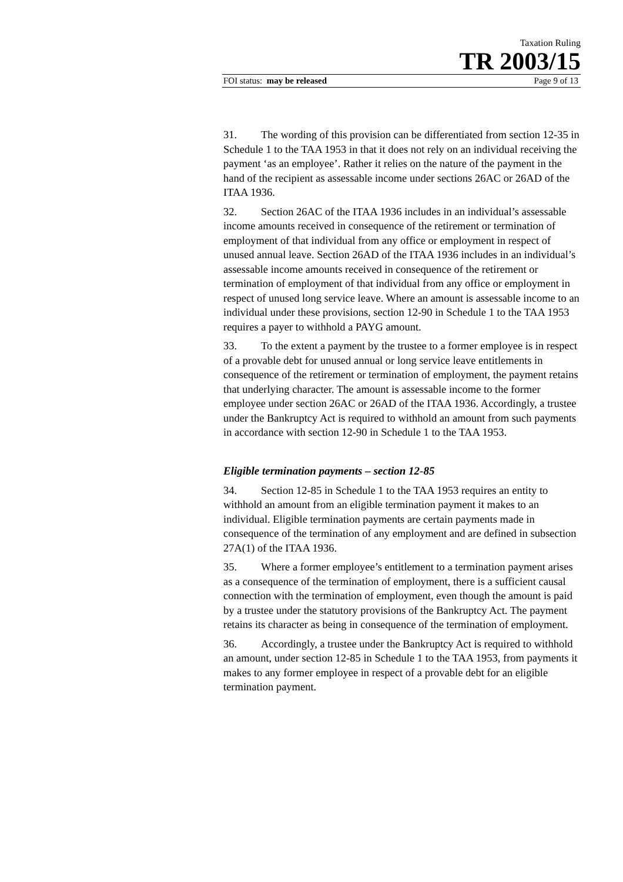Taxation Ruling
TR 2003/15
FOI status: may be released Page 9 of 13
31. The wording of this provision can be differentiated from section 12-35 in Schedule 1 to the TAA 1953 in that it does not rely on an individual receiving the payment ‘as an employee’. Rather it relies on the nature of the payment in the hand of the recipient as assessable income under sections 26AC or 26AD of the ITAA 1936.
32. Section 26AC of the ITAA 1936 includes in an individual’s assessable income amounts received in consequence of the retirement or termination of employment of that individual from any office or employment in respect of unused annual leave. Section 26AD of the ITAA 1936 includes in an individual’s assessable income amounts received in consequence of the retirement or termination of employment of that individual from any office or employment in respect of unused long service leave. Where an amount is assessable income to an individual under these provisions, section 12-90 in Schedule 1 to the TAA 1953 requires a payer to withhold a PAYG amount.
33. To the extent a payment by the trustee to a former employee is in respect of a provable debt for unused annual or long service leave entitlements in consequence of the retirement or termination of employment, the payment retains that underlying character. The amount is assessable income to the former employee under section 26AC or 26AD of the ITAA 1936. Accordingly, a trustee under the Bankruptcy Act is required to withhold an amount from such payments in accordance with section 12-90 in Schedule 1 to the TAA 1953.
Eligible termination payments – section 12-85
34. Section 12-85 in Schedule 1 to the TAA 1953 requires an entity to withhold an amount from an eligible termination payment it makes to an individual. Eligible termination payments are certain payments made in consequence of the termination of any employment and are defined in subsection 27A(1) of the ITAA 1936.
35. Where a former employee’s entitlement to a termination payment arises as a consequence of the termination of employment, there is a sufficient causal connection with the termination of employment, even though the amount is paid by a trustee under the statutory provisions of the Bankruptcy Act. The payment retains its character as being in consequence of the termination of employment.
36. Accordingly, a trustee under the Bankruptcy Act is required to withhold an amount, under section 12-85 in Schedule 1 to the TAA 1953, from payments it makes to any former employee in respect of a provable debt for an eligible termination payment.